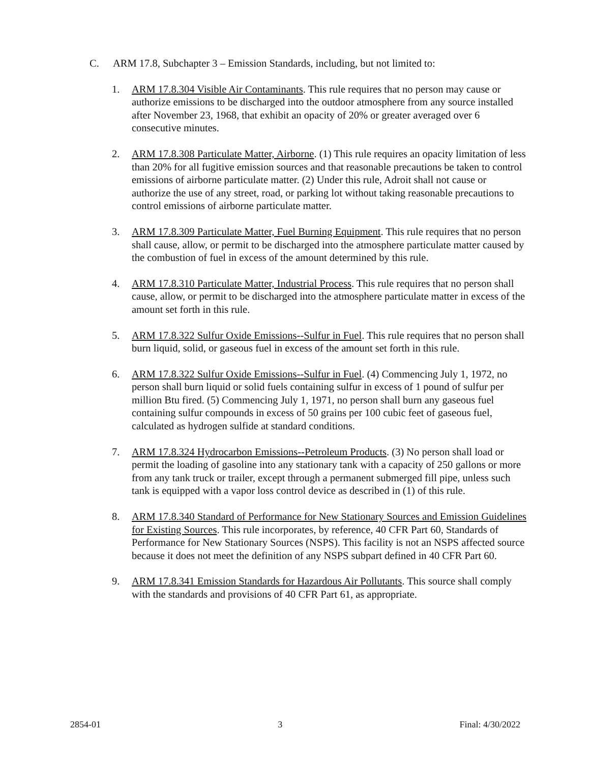C. ARM 17.8, Subchapter 3 – Emission Standards, including, but not limited to:
1. ARM 17.8.304 Visible Air Contaminants. This rule requires that no person may cause or authorize emissions to be discharged into the outdoor atmosphere from any source installed after November 23, 1968, that exhibit an opacity of 20% or greater averaged over 6 consecutive minutes.
2. ARM 17.8.308 Particulate Matter, Airborne. (1) This rule requires an opacity limitation of less than 20% for all fugitive emission sources and that reasonable precautions be taken to control emissions of airborne particulate matter. (2) Under this rule, Adroit shall not cause or authorize the use of any street, road, or parking lot without taking reasonable precautions to control emissions of airborne particulate matter.
3. ARM 17.8.309 Particulate Matter, Fuel Burning Equipment. This rule requires that no person shall cause, allow, or permit to be discharged into the atmosphere particulate matter caused by the combustion of fuel in excess of the amount determined by this rule.
4. ARM 17.8.310 Particulate Matter, Industrial Process. This rule requires that no person shall cause, allow, or permit to be discharged into the atmosphere particulate matter in excess of the amount set forth in this rule.
5. ARM 17.8.322 Sulfur Oxide Emissions--Sulfur in Fuel. This rule requires that no person shall burn liquid, solid, or gaseous fuel in excess of the amount set forth in this rule.
6. ARM 17.8.322 Sulfur Oxide Emissions--Sulfur in Fuel. (4) Commencing July 1, 1972, no person shall burn liquid or solid fuels containing sulfur in excess of 1 pound of sulfur per million Btu fired. (5) Commencing July 1, 1971, no person shall burn any gaseous fuel containing sulfur compounds in excess of 50 grains per 100 cubic feet of gaseous fuel, calculated as hydrogen sulfide at standard conditions.
7. ARM 17.8.324 Hydrocarbon Emissions--Petroleum Products. (3) No person shall load or permit the loading of gasoline into any stationary tank with a capacity of 250 gallons or more from any tank truck or trailer, except through a permanent submerged fill pipe, unless such tank is equipped with a vapor loss control device as described in (1) of this rule.
8. ARM 17.8.340 Standard of Performance for New Stationary Sources and Emission Guidelines for Existing Sources. This rule incorporates, by reference, 40 CFR Part 60, Standards of Performance for New Stationary Sources (NSPS). This facility is not an NSPS affected source because it does not meet the definition of any NSPS subpart defined in 40 CFR Part 60.
9. ARM 17.8.341 Emission Standards for Hazardous Air Pollutants. This source shall comply with the standards and provisions of 40 CFR Part 61, as appropriate.
2854-01 3 Final: 4/30/2022